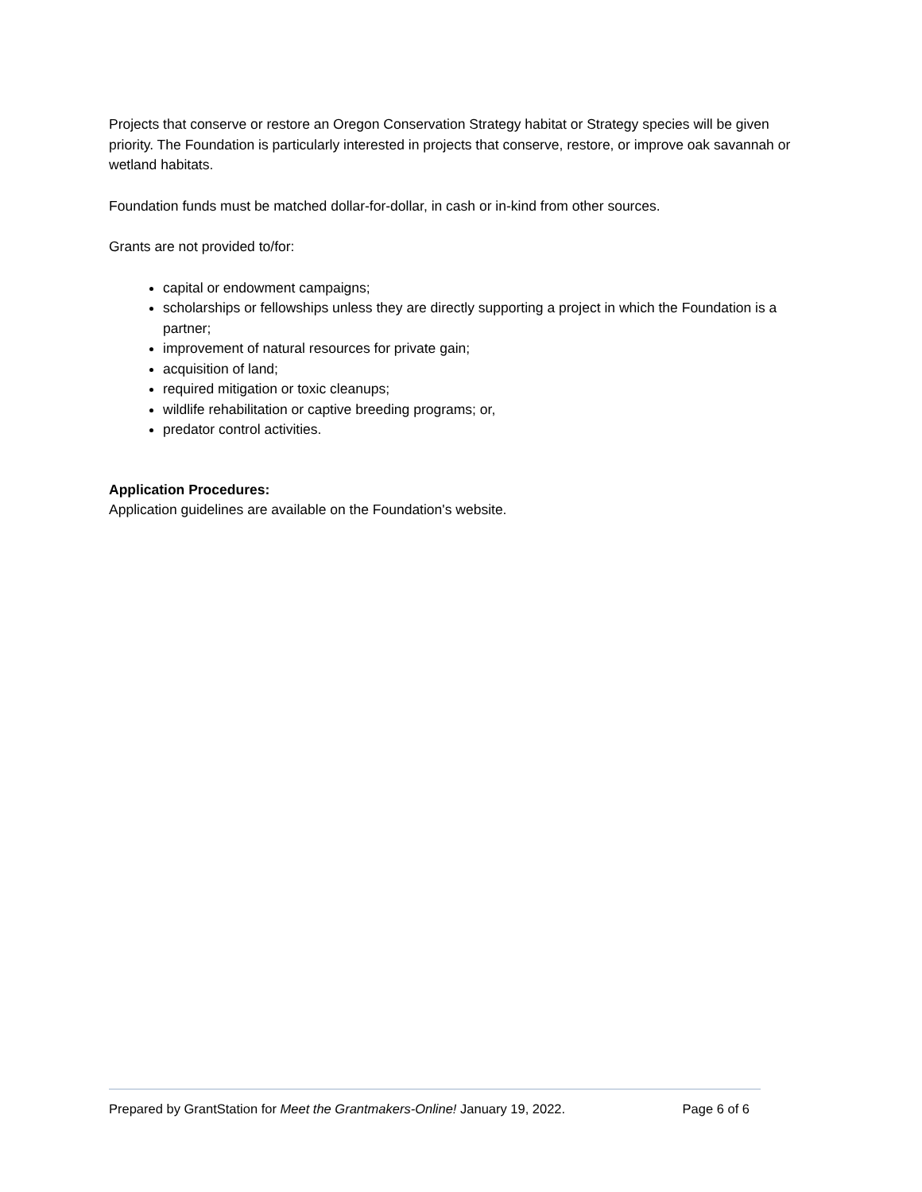Projects that conserve or restore an Oregon Conservation Strategy habitat or Strategy species will be given priority. The Foundation is particularly interested in projects that conserve, restore, or improve oak savannah or wetland habitats.
Foundation funds must be matched dollar-for-dollar, in cash or in-kind from other sources.
Grants are not provided to/for:
capital or endowment campaigns;
scholarships or fellowships unless they are directly supporting a project in which the Foundation is a partner;
improvement of natural resources for private gain;
acquisition of land;
required mitigation or toxic cleanups;
wildlife rehabilitation or captive breeding programs; or,
predator control activities.
Application Procedures:
Application guidelines are available on the Foundation's website.
Prepared by GrantStation for Meet the Grantmakers-Online! January 19, 2022. Page 6 of 6